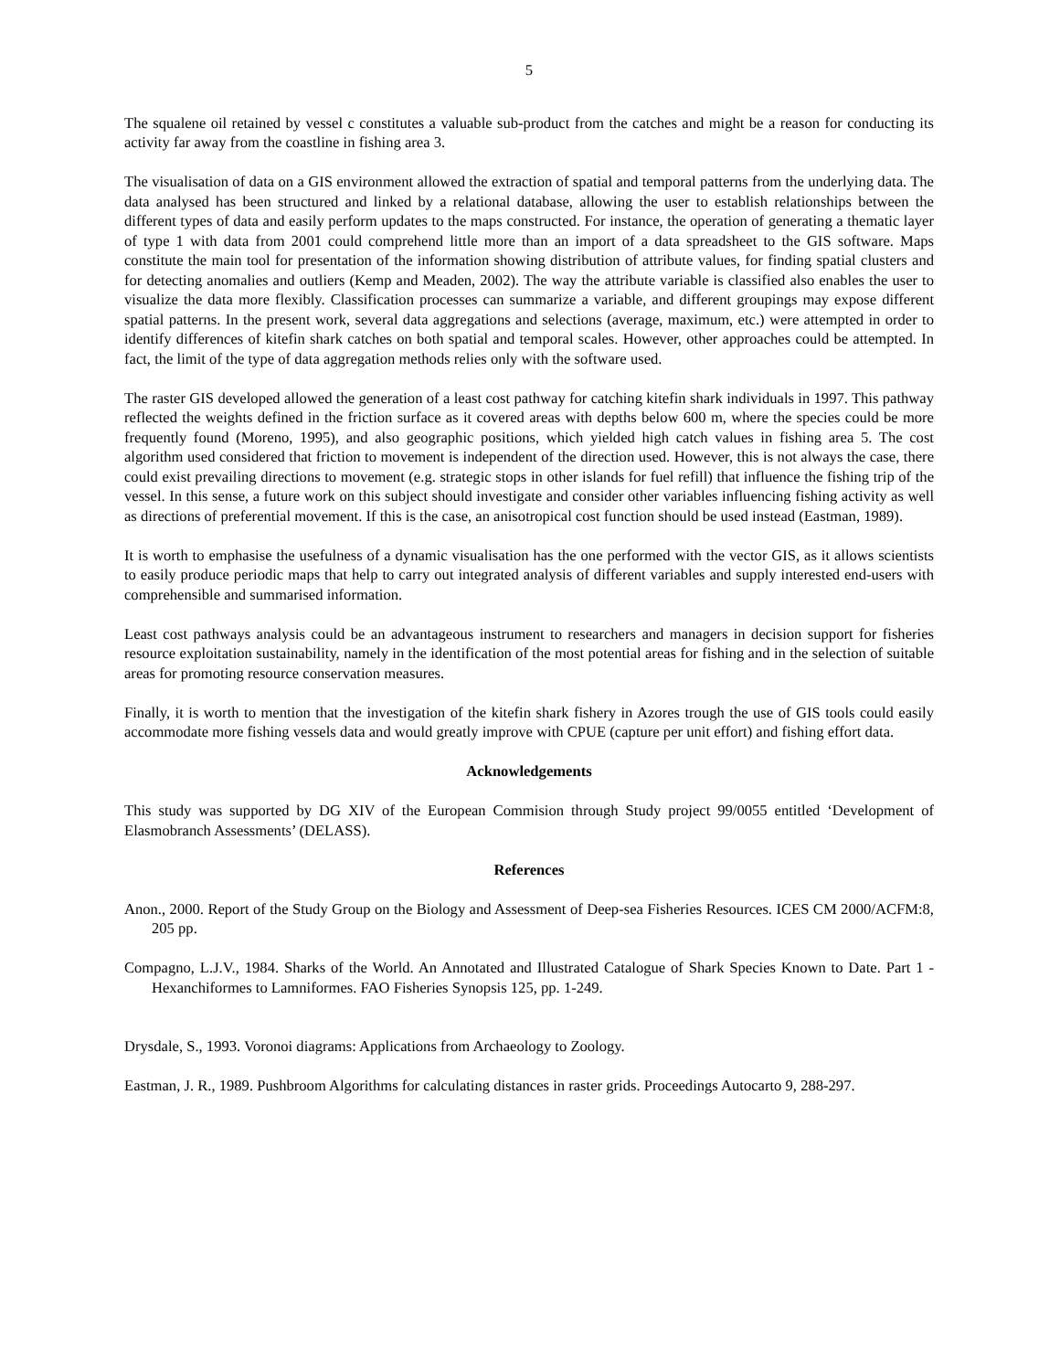5
The squalene oil retained by vessel c constitutes a valuable sub-product from the catches and might be a reason for conducting its activity far away from the coastline in fishing area 3.
The visualisation of data on a GIS environment allowed the extraction of spatial and temporal patterns from the underlying data. The data analysed has been structured and linked by a relational database, allowing the user to establish relationships between the different types of data and easily perform updates to the maps constructed. For instance, the operation of generating a thematic layer of type 1 with data from 2001 could comprehend little more than an import of a data spreadsheet to the GIS software. Maps constitute the main tool for presentation of the information showing distribution of attribute values, for finding spatial clusters and for detecting anomalies and outliers (Kemp and Meaden, 2002). The way the attribute variable is classified also enables the user to visualize the data more flexibly. Classification processes can summarize a variable, and different groupings may expose different spatial patterns. In the present work, several data aggregations and selections (average, maximum, etc.) were attempted in order to identify differences of kitefin shark catches on both spatial and temporal scales. However, other approaches could be attempted. In fact, the limit of the type of data aggregation methods relies only with the software used.
The raster GIS developed allowed the generation of a least cost pathway for catching kitefin shark individuals in 1997. This pathway reflected the weights defined in the friction surface as it covered areas with depths below 600 m, where the species could be more frequently found (Moreno, 1995), and also geographic positions, which yielded high catch values in fishing area 5. The cost algorithm used considered that friction to movement is independent of the direction used. However, this is not always the case, there could exist prevailing directions to movement (e.g. strategic stops in other islands for fuel refill) that influence the fishing trip of the vessel. In this sense, a future work on this subject should investigate and consider other variables influencing fishing activity as well as directions of preferential movement. If this is the case, an anisotropical cost function should be used instead (Eastman, 1989).
It is worth to emphasise the usefulness of a dynamic visualisation has the one performed with the vector GIS, as it allows scientists to easily produce periodic maps that help to carry out integrated analysis of different variables and supply interested end-users with comprehensible and summarised information.
Least cost pathways analysis could be an advantageous instrument to researchers and managers in decision support for fisheries resource exploitation sustainability, namely in the identification of the most potential areas for fishing and in the selection of suitable areas for promoting resource conservation measures.
Finally, it is worth to mention that the investigation of the kitefin shark fishery in Azores trough the use of GIS tools could easily accommodate more fishing vessels data and would greatly improve with CPUE (capture per unit effort) and fishing effort data.
Acknowledgements
This study was supported by DG XIV of the European Commision through Study project 99/0055 entitled ‘Development of Elasmobranch Assessments’ (DELASS).
References
Anon., 2000. Report of the Study Group on the Biology and Assessment of Deep-sea Fisheries Resources. ICES CM 2000/ACFM:8, 205 pp.
Compagno, L.J.V., 1984. Sharks of the World. An Annotated and Illustrated Catalogue of Shark Species Known to Date. Part 1 - Hexanchiformes to Lamniformes. FAO Fisheries Synopsis 125, pp. 1-249.
Drysdale, S., 1993. Voronoi diagrams: Applications from Archaeology to Zoology.
Eastman, J. R., 1989. Pushbroom Algorithms for calculating distances in raster grids. Proceedings Autocarto 9, 288-297.